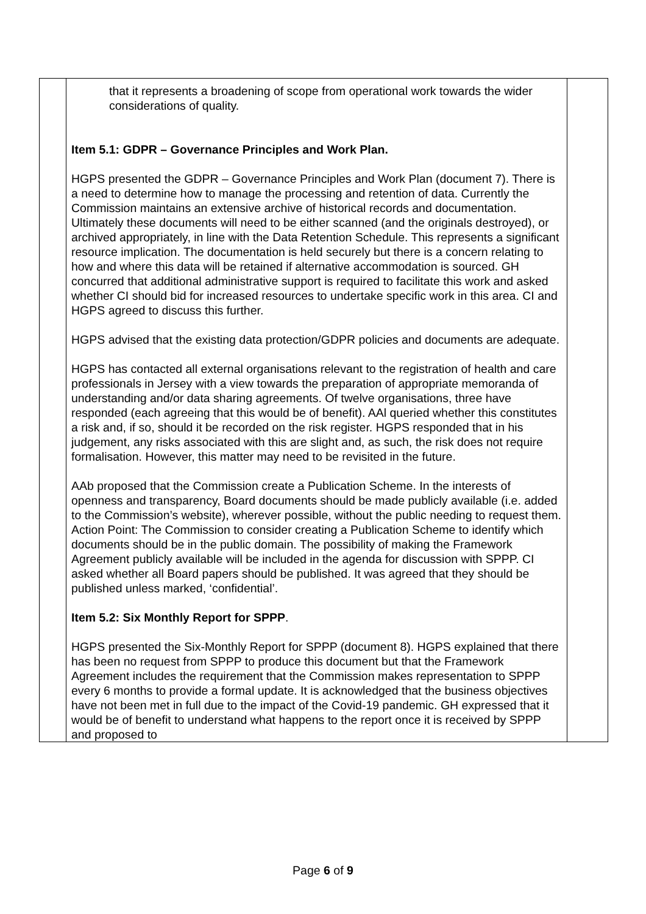| | that it represents a broadening of scope from operational work towards the wider considerations of quality. Item 5.1: GDPR – Governance Principles and Work Plan. HGPS presented the GDPR – Governance Principles and Work Plan (document 7). There is a need to determine how to manage the processing and retention of data. Currently the Commission maintains an extensive archive of historical records and documentation. Ultimately these documents will need to be either scanned (and the originals destroyed), or archived appropriately, in line with the Data Retention Schedule. This represents a significant resource implication. The documentation is held securely but there is a concern relating to how and where this data will be retained if alternative accommodation is sourced. GH concurred that additional administrative support is required to facilitate this work and asked whether CI should bid for increased resources to undertake specific work in this area. CI and HGPS agreed to discuss this further. HGPS advised that the existing data protection/GDPR policies and documents are adequate. HGPS has contacted all external organisations relevant to the registration of health and care professionals in Jersey with a view towards the preparation of appropriate memoranda of understanding and/or data sharing agreements. Of twelve organisations, three have responded (each agreeing that this would be of benefit). AAl queried whether this constitutes a risk and, if so, should it be recorded on the risk register. HGPS responded that in his judgement, any risks associated with this are slight and, as such, the risk does not require formalisation. However, this matter may need to be revisited in the future. AAb proposed that the Commission create a Publication Scheme. In the interests of openness and transparency, Board documents should be made publicly available (i.e. added to the Commission’s website), wherever possible, without the public needing to request them. Action Point: The Commission to consider creating a Publication Scheme to identify which documents should be in the public domain. The possibility of making the Framework Agreement publicly available will be included in the agenda for discussion with SPPP. CI asked whether all Board papers should be published. It was agreed that they should be published unless marked, ‘confidential’. Item 5.2: Six Monthly Report for SPPP . HGPS presented the Six-Monthly Report for SPPP (document 8). HGPS explained that there has been no request from SPPP to produce this document but that the Framework Agreement includes the requirement that the Commission makes representation to SPPP every 6 months to provide a formal update. It is acknowledged that the business objectives have not been met in full due to the impact of the Covid-19 pandemic. GH expressed that it would be of benefit to understand what happens to the report once it is received by SPPP and proposed to | |
Page 6 of 9